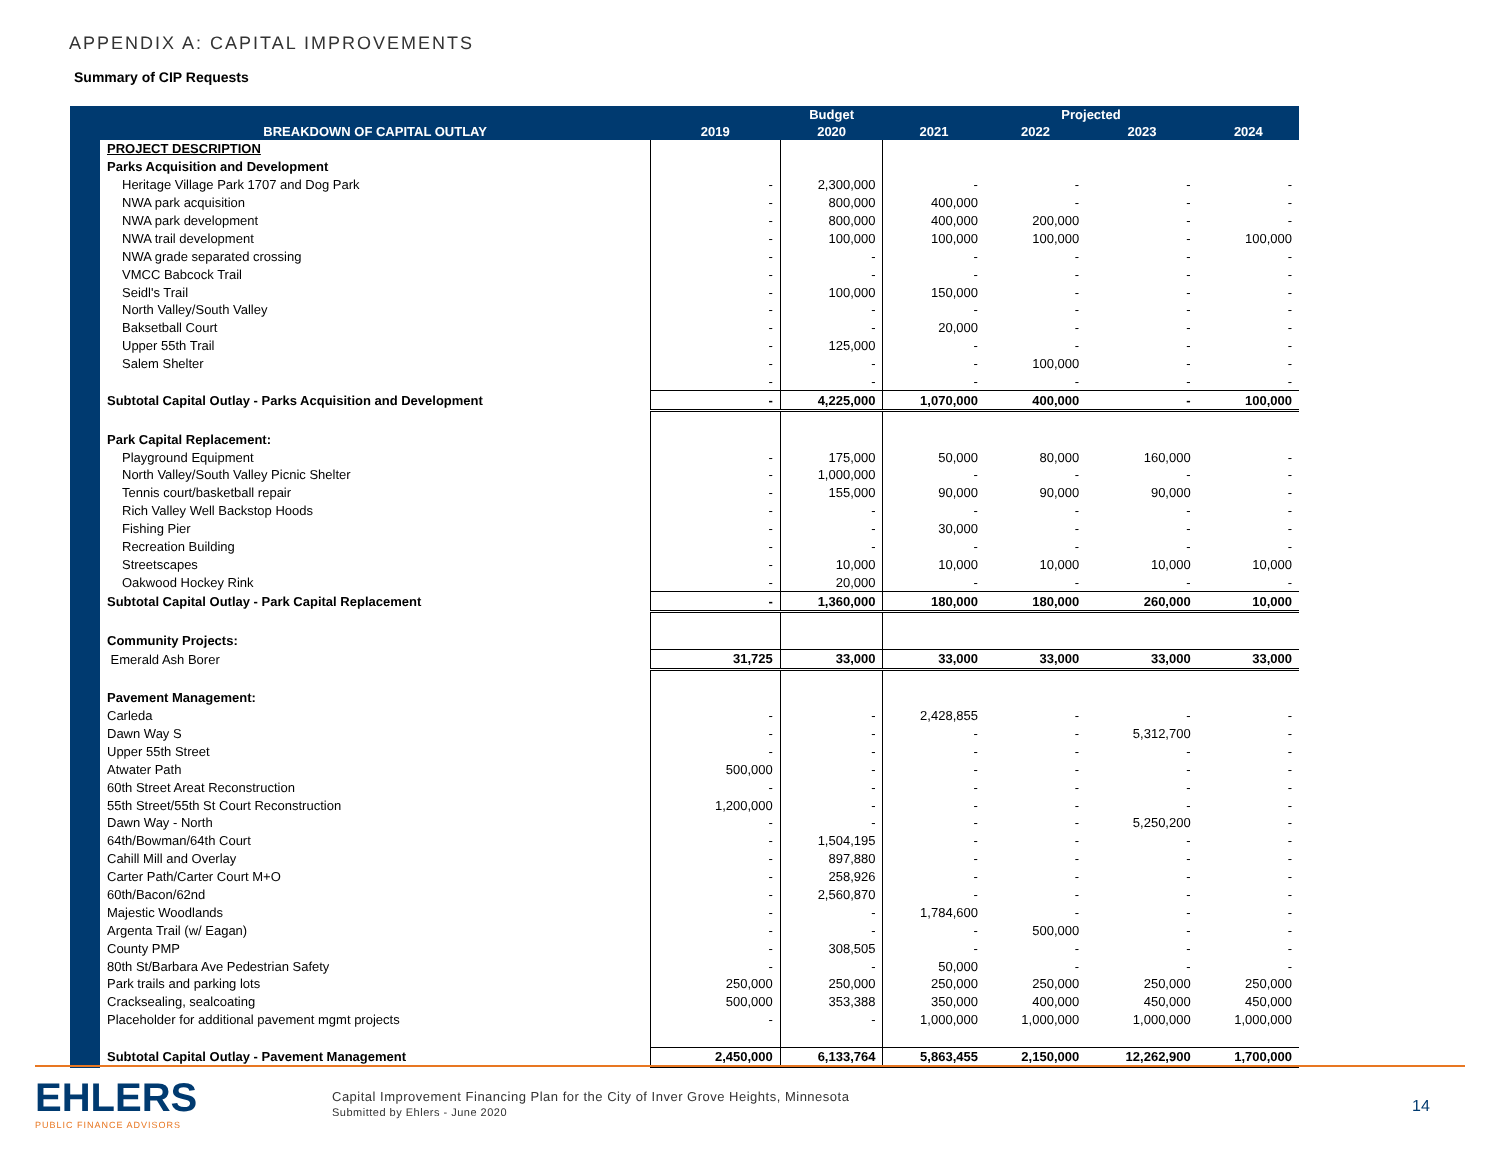APPENDIX A: CAPITAL IMPROVEMENTS
Summary of CIP Requests
| | | Budget | Projected | | | |
| --- | --- | --- | --- | --- | --- | --- |
| BREAKDOWN OF CAPITAL OUTLAY | 2019 | 2020 | 2021 | 2022 | 2023 | 2024 |
| PROJECT DESCRIPTION | | | | | | |
| Parks Acquisition and Development | | | | | | |
| Heritage Village Park 1707 and Dog Park | - | 2,300,000 | - | - | - | - |
| NWA park acquisition | - | 800,000 | 400,000 | - | - | - |
| NWA park development | - | 800,000 | 400,000 | 200,000 | - | - |
| NWA trail development | - | 100,000 | 100,000 | 100,000 | - | 100,000 |
| NWA grade separated crossing | - | - | - | - | - | - |
| VMCC Babcock Trail | - | - | - | - | - | - |
| Seidl's Trail | - | 100,000 | 150,000 | - | - | - |
| North Valley/South Valley | - | - | - | - | - | - |
| Baksetball Court | - | - | 20,000 | - | - | - |
| Upper 55th Trail | - | 125,000 | - | - | - | - |
| Salem Shelter | - | - | - | 100,000 | - | - |
| | - | - | - | - | - | - |
| Subtotal Capital Outlay - Parks Acquisition and Development | - | 4,225,000 | 1,070,000 | 400,000 | - | 100,000 |
| Park Capital Replacement: | | | | | | |
| Playground Equipment | - | 175,000 | 50,000 | 80,000 | 160,000 | - |
| North Valley/South Valley Picnic Shelter | - | 1,000,000 | - | - | - | - |
| Tennis court/basketball repair | - | 155,000 | 90,000 | 90,000 | 90,000 | - |
| Rich Valley Well Backstop Hoods | - | - | - | - | - | - |
| Fishing Pier | - | - | 30,000 | - | - | - |
| Recreation Building | - | - | - | - | - | - |
| Streetscapes | - | 10,000 | 10,000 | 10,000 | 10,000 | 10,000 |
| Oakwood Hockey Rink | - | 20,000 | - | - | - | - |
| Subtotal Capital Outlay - Park Capital Replacement | - | 1,360,000 | 180,000 | 180,000 | 260,000 | 10,000 |
| Community Projects: | | | | | | |
| Emerald Ash Borer | 31,725 | 33,000 | 33,000 | 33,000 | 33,000 | 33,000 |
| Pavement Management: | | | | | | |
| Carleda | - | - | 2,428,855 | - | - | - |
| Dawn Way S | - | - | - | - | 5,312,700 | - |
| Upper 55th Street | - | - | - | - | - | - |
| Atwater Path | 500,000 | - | - | - | - | - |
| 60th Street Areat Reconstruction | - | - | - | - | - | - |
| 55th Street/55th St Court Reconstruction | 1,200,000 | - | - | - | - | - |
| Dawn Way - North | - | - | - | - | 5,250,200 | - |
| 64th/Bowman/64th Court | - | 1,504,195 | - | - | - | - |
| Cahill Mill and Overlay | - | 897,880 | - | - | - | - |
| Carter Path/Carter Court M+O | - | 258,926 | - | - | - | - |
| 60th/Bacon/62nd | - | 2,560,870 | - | - | - | - |
| Majestic Woodlands | - | - | 1,784,600 | - | - | - |
| Argenta Trail (w/ Eagan) | - | - | - | 500,000 | - | - |
| County PMP | - | 308,505 | - | - | - | - |
| 80th St/Barbara Ave Pedestrian Safety | - | - | 50,000 | - | - | - |
| Park trails and parking lots | 250,000 | 250,000 | 250,000 | 250,000 | 250,000 | 250,000 |
| Cracksealing, sealcoating | 500,000 | 353,388 | 350,000 | 400,000 | 450,000 | 450,000 |
| Placeholder for additional pavement mgmt projects | - | - | 1,000,000 | 1,000,000 | 1,000,000 | 1,000,000 |
| Subtotal Capital Outlay - Pavement Management | 2,450,000 | 6,133,764 | 5,863,455 | 2,150,000 | 12,262,900 | 1,700,000 |
EHLERS
PUBLIC FINANCE ADVISORS
Capital Improvement Financing Plan for the City of Inver Grove Heights, Minnesota
Submitted by Ehlers - June 2020
14